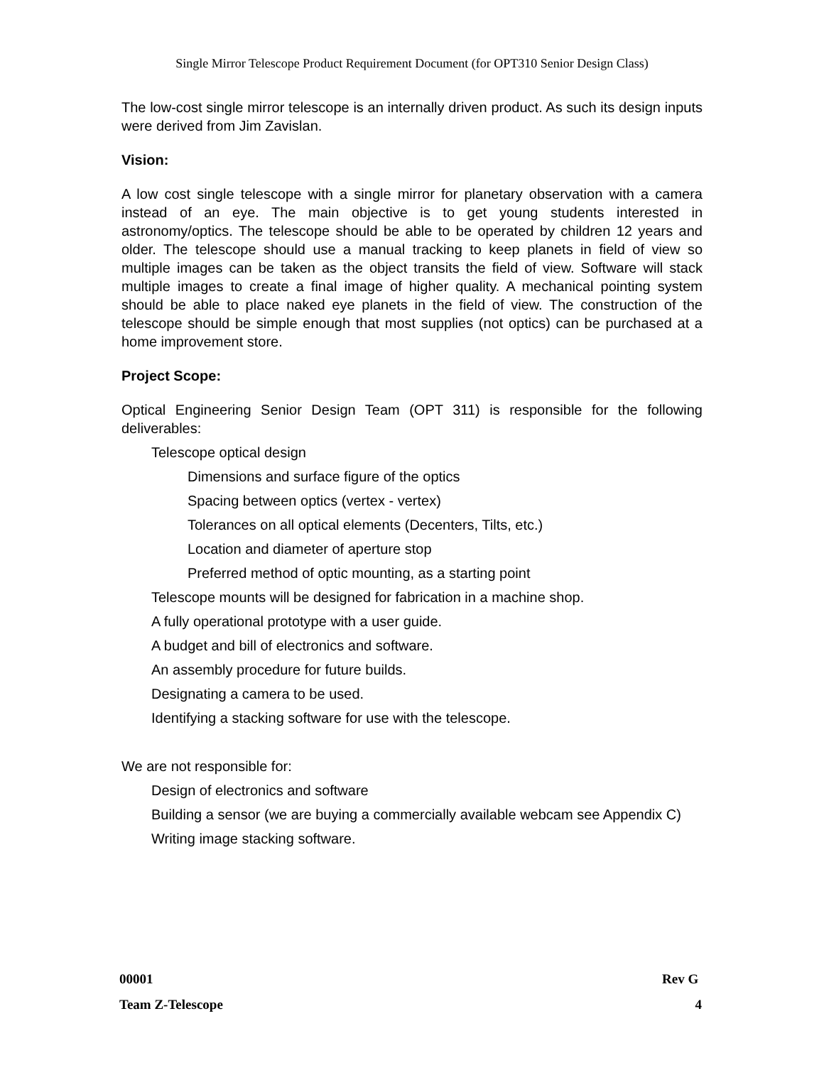Single Mirror Telescope Product Requirement Document (for OPT310 Senior Design Class)
The low-cost single mirror telescope is an internally driven product. As such its design inputs were derived from Jim Zavislan.
Vision:
A low cost single telescope with a single mirror for planetary observation with a camera instead of an eye. The main objective is to get young students interested in astronomy/optics. The telescope should be able to be operated by children 12 years and older. The telescope should use a manual tracking to keep planets in field of view so multiple images can be taken as the object transits the field of view. Software will stack multiple images to create a final image of higher quality. A mechanical pointing system should be able to place naked eye planets in the field of view. The construction of the telescope should be simple enough that most supplies (not optics) can be purchased at a home improvement store.
Project Scope:
Optical Engineering Senior Design Team (OPT 311) is responsible for the following deliverables:
Telescope optical design
Dimensions and surface figure of the optics
Spacing between optics (vertex - vertex)
Tolerances on all optical elements (Decenters, Tilts, etc.)
Location and diameter of aperture stop
Preferred method of optic mounting, as a starting point
Telescope mounts will be designed for fabrication in a machine shop.
A fully operational prototype with a user guide.
A budget and bill of electronics and software.
An assembly procedure for future builds.
Designating a camera to be used.
Identifying a stacking software for use with the telescope.
We are not responsible for:
Design of electronics and software
Building a sensor (we are buying a commercially available webcam see Appendix C)
Writing image stacking software.
00001 Rev G
Team Z-Telescope 4